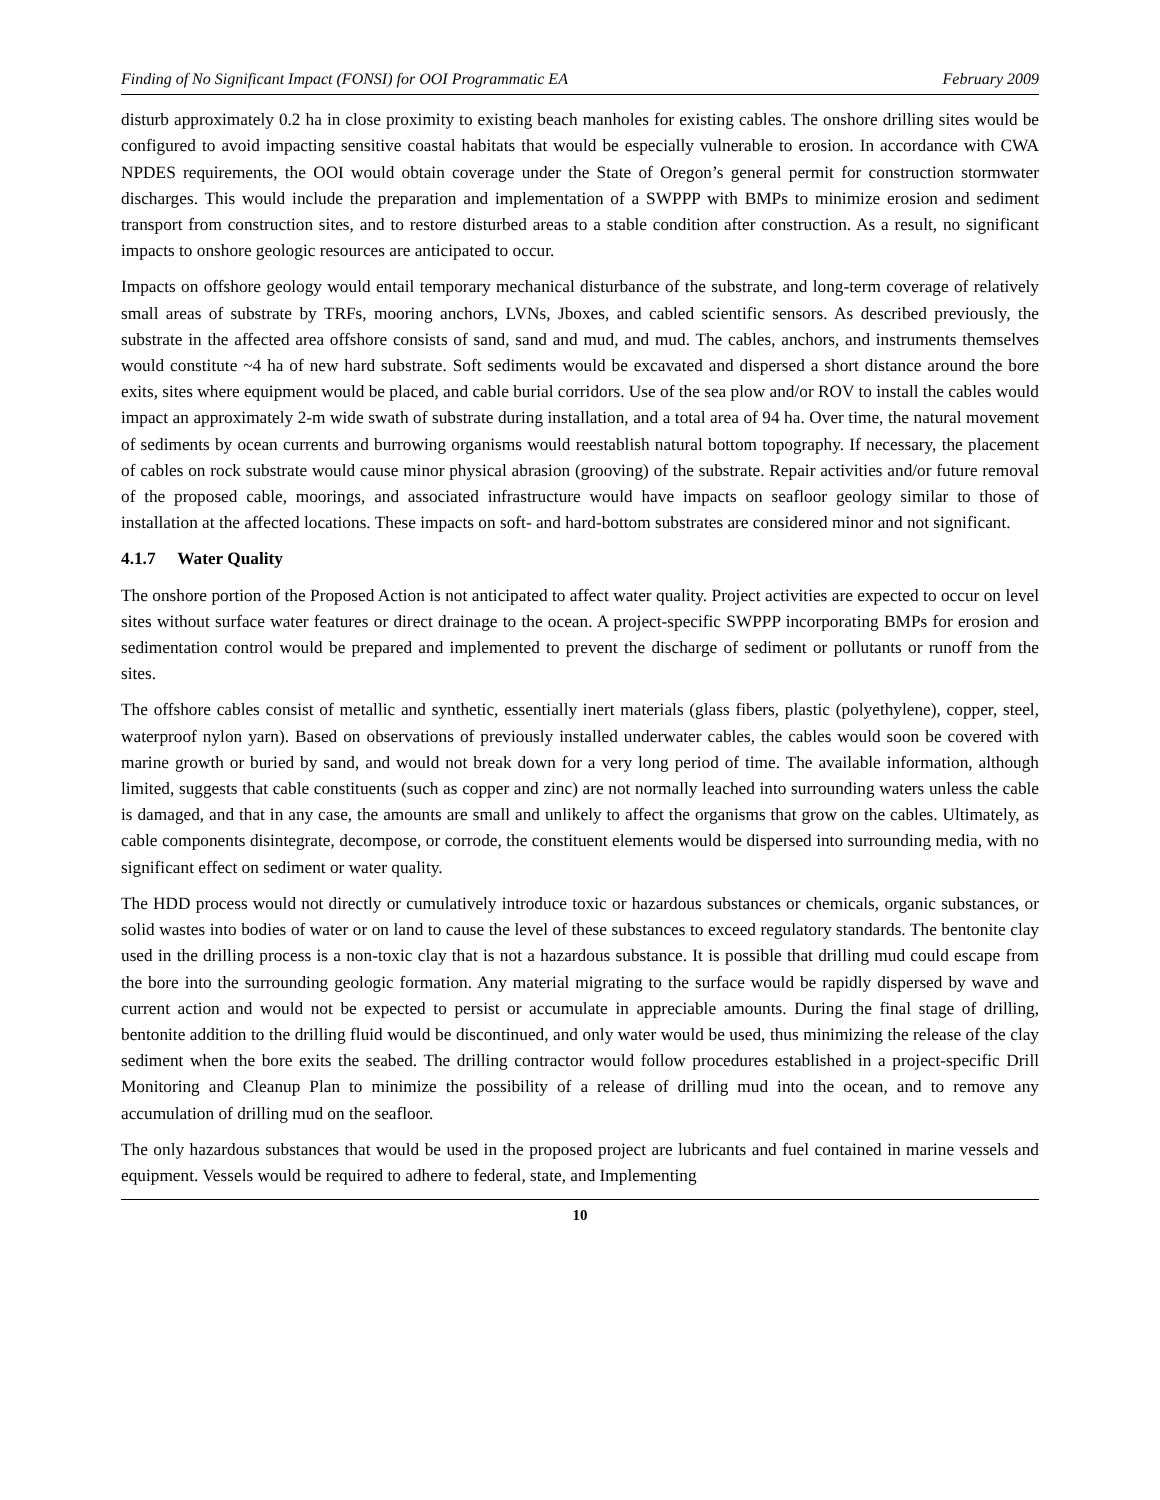Finding of No Significant Impact (FONSI) for OOI Programmatic EA February 2009
disturb approximately 0.2 ha in close proximity to existing beach manholes for existing cables. The onshore drilling sites would be configured to avoid impacting sensitive coastal habitats that would be especially vulnerable to erosion. In accordance with CWA NPDES requirements, the OOI would obtain coverage under the State of Oregon’s general permit for construction stormwater discharges. This would include the preparation and implementation of a SWPPP with BMPs to minimize erosion and sediment transport from construction sites, and to restore disturbed areas to a stable condition after construction. As a result, no significant impacts to onshore geologic resources are anticipated to occur.
Impacts on offshore geology would entail temporary mechanical disturbance of the substrate, and long-term coverage of relatively small areas of substrate by TRFs, mooring anchors, LVNs, Jboxes, and cabled scientific sensors. As described previously, the substrate in the affected area offshore consists of sand, sand and mud, and mud. The cables, anchors, and instruments themselves would constitute ~4 ha of new hard substrate. Soft sediments would be excavated and dispersed a short distance around the bore exits, sites where equipment would be placed, and cable burial corridors. Use of the sea plow and/or ROV to install the cables would impact an approximately 2-m wide swath of substrate during installation, and a total area of 94 ha. Over time, the natural movement of sediments by ocean currents and burrowing organisms would reestablish natural bottom topography. If necessary, the placement of cables on rock substrate would cause minor physical abrasion (grooving) of the substrate. Repair activities and/or future removal of the proposed cable, moorings, and associated infrastructure would have impacts on seafloor geology similar to those of installation at the affected locations. These impacts on soft- and hard-bottom substrates are considered minor and not significant.
4.1.7 Water Quality
The onshore portion of the Proposed Action is not anticipated to affect water quality. Project activities are expected to occur on level sites without surface water features or direct drainage to the ocean. A project-specific SWPPP incorporating BMPs for erosion and sedimentation control would be prepared and implemented to prevent the discharge of sediment or pollutants or runoff from the sites.
The offshore cables consist of metallic and synthetic, essentially inert materials (glass fibers, plastic (polyethylene), copper, steel, waterproof nylon yarn). Based on observations of previously installed underwater cables, the cables would soon be covered with marine growth or buried by sand, and would not break down for a very long period of time. The available information, although limited, suggests that cable constituents (such as copper and zinc) are not normally leached into surrounding waters unless the cable is damaged, and that in any case, the amounts are small and unlikely to affect the organisms that grow on the cables. Ultimately, as cable components disintegrate, decompose, or corrode, the constituent elements would be dispersed into surrounding media, with no significant effect on sediment or water quality.
The HDD process would not directly or cumulatively introduce toxic or hazardous substances or chemicals, organic substances, or solid wastes into bodies of water or on land to cause the level of these substances to exceed regulatory standards. The bentonite clay used in the drilling process is a non-toxic clay that is not a hazardous substance. It is possible that drilling mud could escape from the bore into the surrounding geologic formation. Any material migrating to the surface would be rapidly dispersed by wave and current action and would not be expected to persist or accumulate in appreciable amounts. During the final stage of drilling, bentonite addition to the drilling fluid would be discontinued, and only water would be used, thus minimizing the release of the clay sediment when the bore exits the seabed. The drilling contractor would follow procedures established in a project-specific Drill Monitoring and Cleanup Plan to minimize the possibility of a release of drilling mud into the ocean, and to remove any accumulation of drilling mud on the seafloor.
The only hazardous substances that would be used in the proposed project are lubricants and fuel contained in marine vessels and equipment. Vessels would be required to adhere to federal, state, and Implementing
10